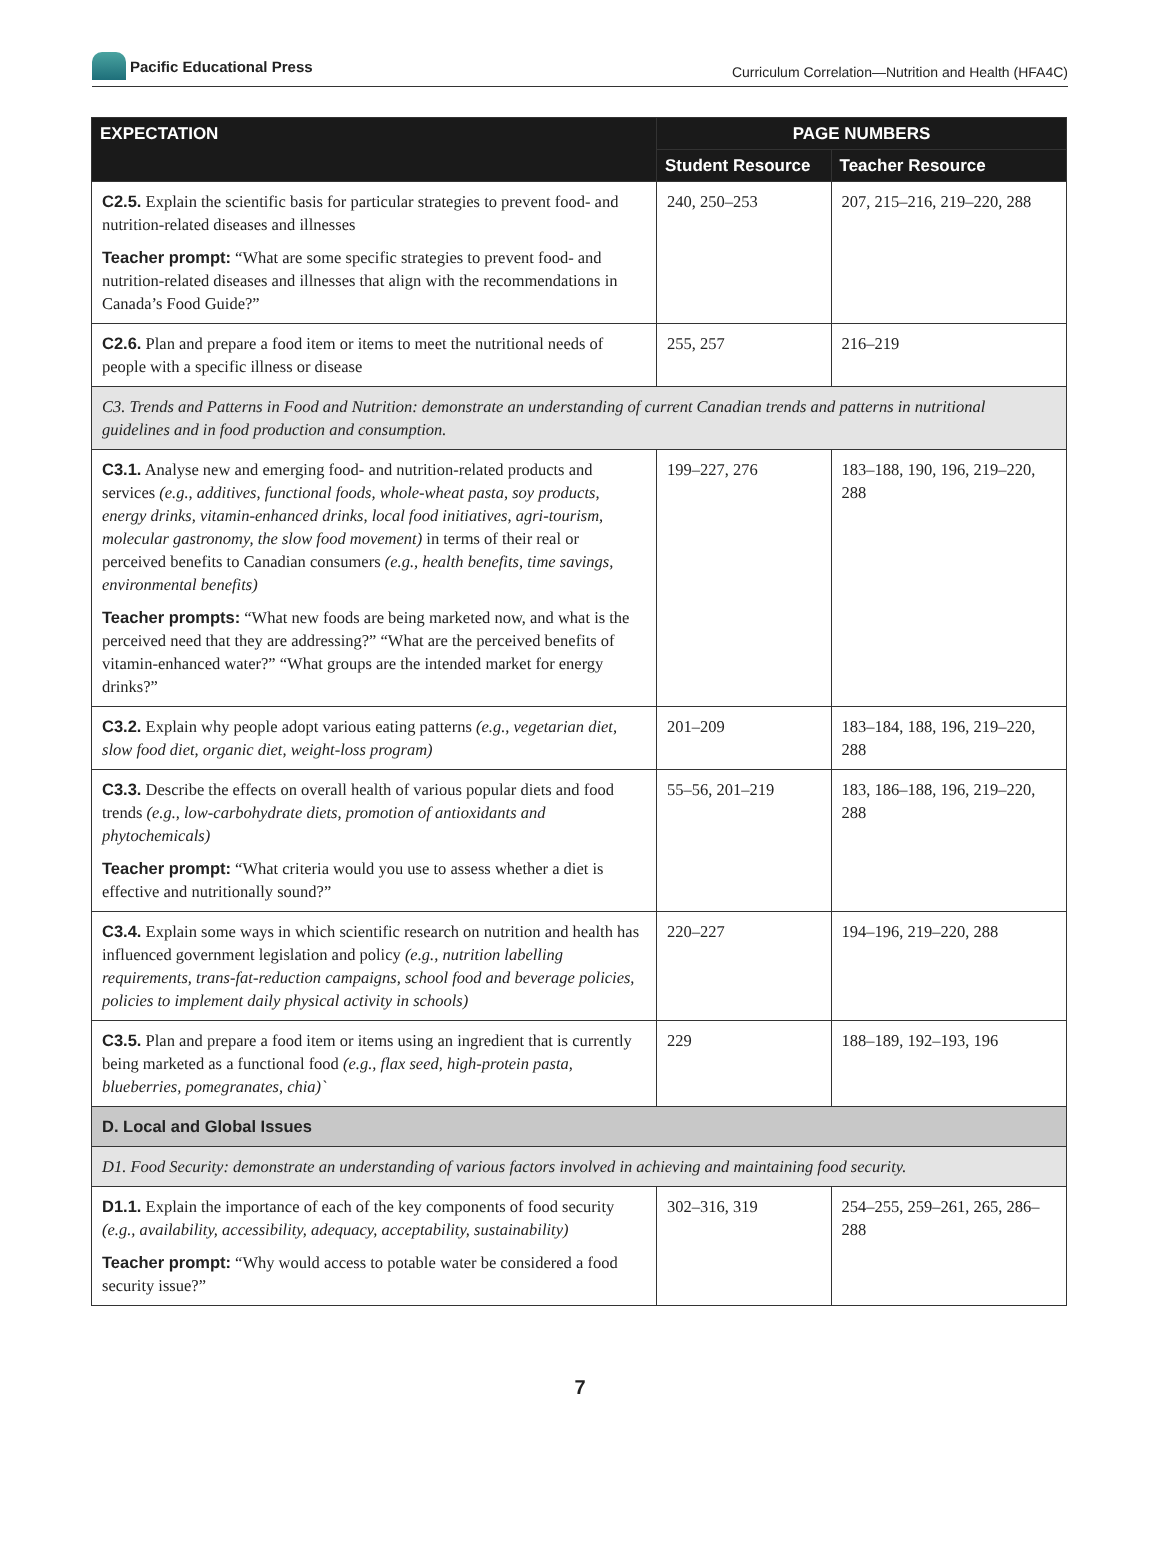Pacific Educational Press
Curriculum Correlation—Nutrition and Health (HFA4C)
| EXPECTATION | PAGE NUMBERS | |
| --- | --- | --- |
| | Student Resource | Teacher Resource |
| C2.5. Explain the scientific basis for particular strategies to prevent food- and nutrition-related diseases and illnesses Teacher prompt: “What are some specific strategies to prevent food- and nutrition-related diseases and illnesses that align with the recommendations in Canada’s Food Guide?” | 240, 250–253 | 207, 215–216, 219–220, 288 |
| C2.6. Plan and prepare a food item or items to meet the nutritional needs of people with a specific illness or disease | 255, 257 | 216–219 |
| C3. Trends and Patterns in Food and Nutrition: demonstrate an understanding of current Canadian trends and patterns in nutritional guidelines and in food production and consumption. | | |
| C3.1. Analyse new and emerging food- and nutrition-related products and services (e.g., additives, functional foods, whole-wheat pasta, soy products, energy drinks, vitamin-enhanced drinks, local food initiatives, agri-tourism, molecular gastronomy, the slow food movement) in terms of their real or perceived benefits to Canadian consumers (e.g., health benefits, time savings, environmental benefits) Teacher prompts: “What new foods are being marketed now, and what is the perceived need that they are addressing?” “What are the perceived benefits of vitamin-enhanced water?” “What groups are the intended market for energy drinks?” | 199–227, 276 | 183–188, 190, 196, 219–220, 288 |
| C3.2. Explain why people adopt various eating patterns (e.g., vegetarian diet, slow food diet, organic diet, weight-loss program) | 201–209 | 183–184, 188, 196, 219–220, 288 |
| C3.3. Describe the effects on overall health of various popular diets and food trends (e.g., low-carbohydrate diets, promotion of antioxidants and phytochemicals) Teacher prompt: “What criteria would you use to assess whether a diet is effective and nutritionally sound?” | 55–56, 201–219 | 183, 186–188, 196, 219–220, 288 |
| C3.4. Explain some ways in which scientific research on nutrition and health has influenced government legislation and policy (e.g., nutrition labelling requirements, trans-fat-reduction campaigns, school food and beverage policies, policies to implement daily physical activity in schools) | 220–227 | 194–196, 219–220, 288 |
| C3.5. Plan and prepare a food item or items using an ingredient that is currently being marketed as a functional food (e.g., flax seed, high-protein pasta, blueberries, pomegranates, chia)` | 229 | 188–189, 192–193, 196 |
| D. Local and Global Issues | | |
| D1. Food Security: demonstrate an understanding of various factors involved in achieving and maintaining food security. | | |
| D1.1. Explain the importance of each of the key components of food security (e.g., availability, accessibility, adequacy, acceptability, sustainability) Teacher prompt: “Why would access to potable water be considered a food security issue?” | 302–316, 319 | 254–255, 259–261, 265, 286–288 |
7